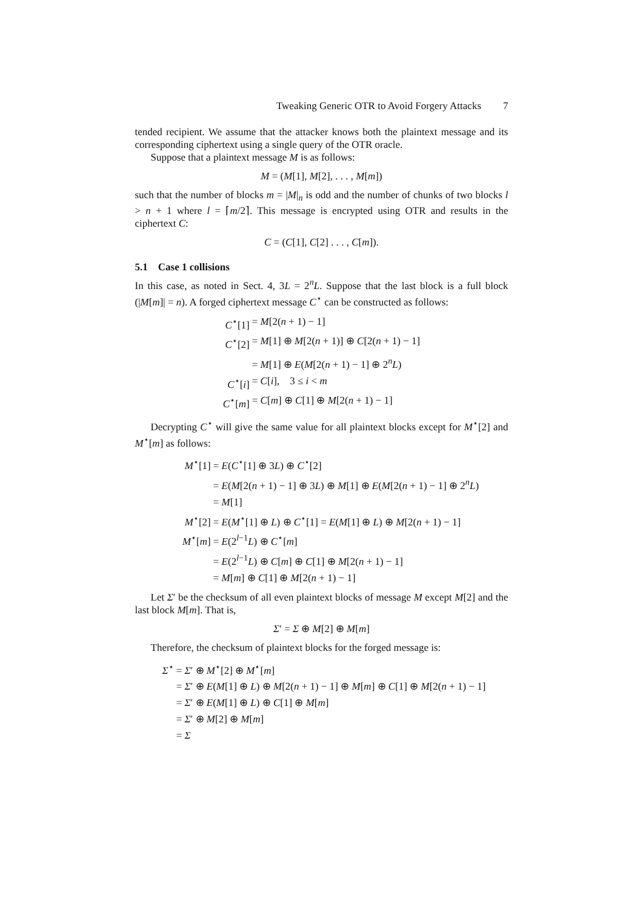Tweaking Generic OTR to Avoid Forgery Attacks 7
tended recipient. We assume that the attacker knows both the plaintext message and its corresponding ciphertext using a single query of the OTR oracle.
Suppose that a plaintext message M is as follows:
M = (M[1], M[2], . . . , M[m])
such that the number of blocks m = |M|<sub>n</sub> is odd and the number of chunks of two blocks l > n + 1 where l = ⌈m/2⌉. This message is encrypted using OTR and results in the ciphertext C:
C = (C[1], C[2] . . . , C[m]).
5.1 Case 1 collisions
In this case, as noted in Sect. 4, 3L = 2<sup>n</sup>L. Suppose that the last block is a full block (|M[m]| = n). A forged ciphertext message C<sup>⋆</sup> can be constructed as follows:
C<sup>⋆</sup>[1]
= M[2(n + 1) − 1]
C<sup>⋆</sup>[2]
= M[1] ⊕ M[2(n + 1)] ⊕ C[2(n + 1) − 1]
= M[1] ⊕ E(M[2(n + 1) − 1] ⊕ 2<sup>n</sup>L)
C<sup>⋆</sup>[i]
= C[i], 3 ≤ i < m
C<sup>⋆</sup>[m]
= C[m] ⊕ C[1] ⊕ M[2(n + 1) − 1]
Decrypting C<sup>⋆</sup> will give the same value for all plaintext blocks except for M<sup>⋆</sup>[2] and M<sup>⋆</sup>[m] as follows:
M<sup>⋆</sup>[1]
= E(C<sup>⋆</sup>[1] ⊕ 3L) ⊕ C<sup>⋆</sup>[2]
= E(M[2(n + 1) − 1] ⊕ 3L) ⊕ M[1] ⊕ E(M[2(n + 1) − 1] ⊕ 2<sup>n</sup>L)
= M[1]
M<sup>⋆</sup>[2]
= E(M<sup>⋆</sup>[1] ⊕ L) ⊕ C<sup>⋆</sup>[1] = E(M[1] ⊕ L) ⊕ M[2(n + 1) − 1]
M<sup>⋆</sup>[m]
= E(2<sup>l−1</sup>L) ⊕ C<sup>⋆</sup>[m]
= E(2<sup>l−1</sup>L) ⊕ C[m] ⊕ C[1] ⊕ M[2(n + 1) − 1]
= M[m] ⊕ C[1] ⊕ M[2(n + 1) − 1]
Let Σ′ be the checksum of all even plaintext blocks of message M except M[2] and the last block M[m]. That is,
Σ′ = Σ ⊕ M[2] ⊕ M[m]
Therefore, the checksum of plaintext blocks for the forged message is:
Σ<sup>⋆</sup>
= Σ′ ⊕ M<sup>⋆</sup>[2] ⊕ M<sup>⋆</sup>[m]
= Σ′ ⊕ E(M[1] ⊕ L) ⊕ M[2(n + 1) − 1] ⊕ M[m] ⊕ C[1] ⊕ M[2(n + 1) − 1]
= Σ′ ⊕ E(M[1] ⊕ L) ⊕ C[1] ⊕ M[m]
= Σ′ ⊕ M[2] ⊕ M[m]
= Σ